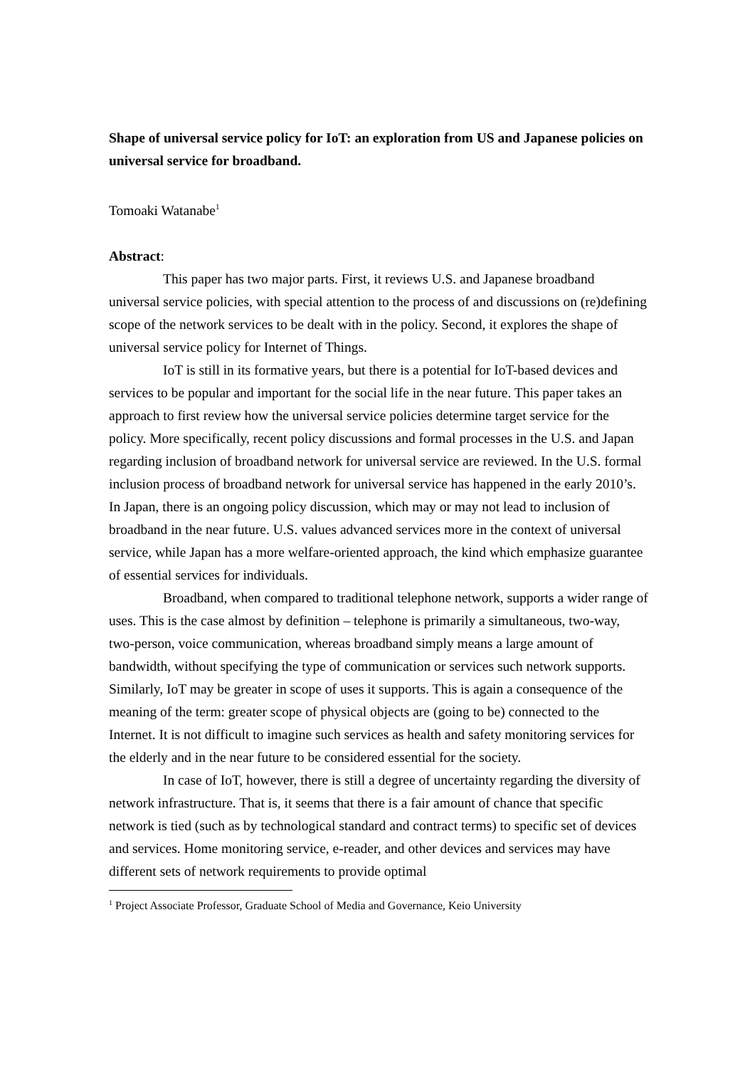Shape of universal service policy for IoT: an exploration from US and Japanese policies on universal service for broadband.
Tomoaki Watanabe<sup>1</sup>
Abstract:
This paper has two major parts. First, it reviews U.S. and Japanese broadband universal service policies, with special attention to the process of and discussions on (re)defining scope of the network services to be dealt with in the policy. Second, it explores the shape of universal service policy for Internet of Things.
IoT is still in its formative years, but there is a potential for IoT-based devices and services to be popular and important for the social life in the near future. This paper takes an approach to first review how the universal service policies determine target service for the policy. More specifically, recent policy discussions and formal processes in the U.S. and Japan regarding inclusion of broadband network for universal service are reviewed. In the U.S. formal inclusion process of broadband network for universal service has happened in the early 2010’s. In Japan, there is an ongoing policy discussion, which may or may not lead to inclusion of broadband in the near future. U.S. values advanced services more in the context of universal service, while Japan has a more welfare-oriented approach, the kind which emphasize guarantee of essential services for individuals.
Broadband, when compared to traditional telephone network, supports a wider range of uses. This is the case almost by definition – telephone is primarily a simultaneous, two-way, two-person, voice communication, whereas broadband simply means a large amount of bandwidth, without specifying the type of communication or services such network supports. Similarly, IoT may be greater in scope of uses it supports. This is again a consequence of the meaning of the term: greater scope of physical objects are (going to be) connected to the Internet. It is not difficult to imagine such services as health and safety monitoring services for the elderly and in the near future to be considered essential for the society.
In case of IoT, however, there is still a degree of uncertainty regarding the diversity of network infrastructure. That is, it seems that there is a fair amount of chance that specific network is tied (such as by technological standard and contract terms) to specific set of devices and services. Home monitoring service, e-reader, and other devices and services may have different sets of network requirements to provide optimal
<sup>1</sup> Project Associate Professor, Graduate School of Media and Governance, Keio University